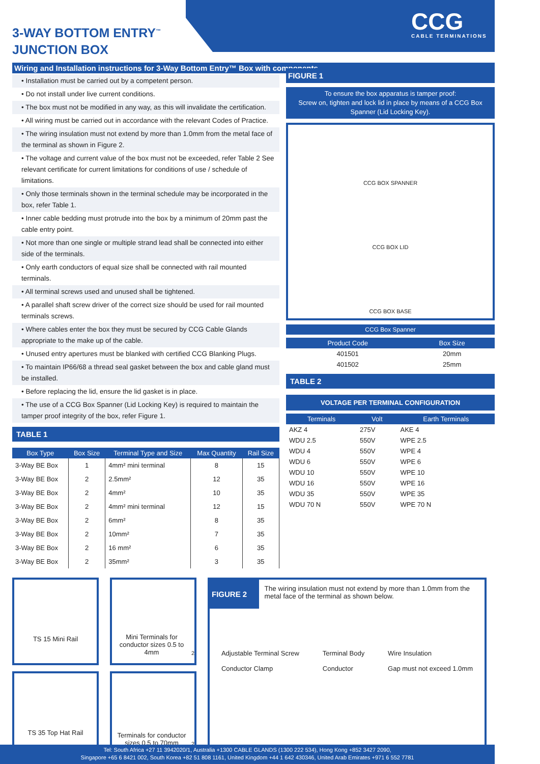3-WAY BOTTOM ENTRY<sup>™</sup>
JUNCTION BOX
CCG
CABLE TERMINATIONS
Wiring and Installation instructions for 3-Way Bottom Entry™ Box with components
• Installation must be carried out by a competent person.
• Do not install under live current conditions.
• The box must not be modified in any way, as this will invalidate the certification.
• All wiring must be carried out in accordance with the relevant Codes of Practice.
• The wiring insulation must not extend by more than 1.0mm from the metal face of the terminal as shown in Figure 2.
• The voltage and current value of the box must not be exceeded, refer Table 2 See relevant certificate for current limitations for conditions of use / schedule of limitations.
• Only those terminals shown in the terminal schedule may be incorporated in the box, refer Table 1.
• Inner cable bedding must protrude into the box by a minimum of 20mm past the cable entry point.
• Not more than one single or multiple strand lead shall be connected into either side of the terminals.
• Only earth conductors of equal size shall be connected with rail mounted terminals.
• All terminal screws used and unused shall be tightened.
• A parallel shaft screw driver of the correct size should be used for rail mounted terminals screws.
• Where cables enter the box they must be secured by CCG Cable Glands appropriate to the make up of the cable.
• Unused entry apertures must be blanked with certified CCG Blanking Plugs.
• To maintain IP66/68 a thread seal gasket between the box and cable gland must be installed.
• Before replacing the lid, ensure the lid gasket is in place.
• The use of a CCG Box Spanner (Lid Locking Key) is required to maintain the tamper proof integrity of the box, refer Figure 1.
TABLE 1
| Box Type | Box Size | Terminal Type and Size | Max Quantity | Rail Size |
| --- | --- | --- | --- | --- |
| 3-Way BE Box | 1 | 4mm² mini terminal | 8 | 15 |
| 3-Way BE Box | 2 | 2.5mm² | 12 | 35 |
| 3-Way BE Box | 2 | 4mm² | 10 | 35 |
| 3-Way BE Box | 2 | 4mm² mini terminal | 12 | 15 |
| 3-Way BE Box | 2 | 6mm² | 8 | 35 |
| 3-Way BE Box | 2 | 10mm² | 7 | 35 |
| 3-Way BE Box | 2 | 16 mm² | 6 | 35 |
| 3-Way BE Box | 2 | 35mm² | 3 | 35 |
FIGURE 1
To ensure the box apparatus is tamper proof:
Screw on, tighten and lock lid in place by means of a CCG Box Spanner (Lid Locking Key).
CCG BOX SPANNER
CCG BOX LID
CCG BOX BASE
CCG Box Spanner
| Product Code | Box Size |
| --- | --- |
| 401501 | 20mm |
| 401502 | 25mm |
TABLE 2
VOLTAGE PER TERMINAL CONFIGURATION
| Terminals | Volt | Earth Terminals |
| --- | --- | --- |
| AKZ 4 | 275V | AKE 4 |
| WDU 2.5 | 550V | WPE 2.5 |
| WDU 4 | 550V | WPE 4 |
| WDU 6 | 550V | WPE 6 |
| WDU 10 | 550V | WPE 10 |
| WDU 16 | 550V | WPE 16 |
| WDU 35 | 550V | WPE 35 |
| WDU 70 N | 550V | WPE 70 N |
TS 15 Mini Rail
TS 35 Top Hat Rail
Mini Terminals for conductor sizes 0.5 to 4mm<sup>2</sup>
Terminals for conductor sizes 0.5 to 70mm<sup>2</sup>
FIGURE 2
The wiring insulation must not extend by more than 1.0mm from the metal face of the terminal as shown below.
Adjustable Terminal Screw
Conductor Clamp
Terminal Body
Conductor
Wire Insulation
Gap must not exceed 1.0mm
Tel: South Africa +27 11 3942020/1, Australia +1300 CABLE GLANDS (1300 222 534), Hong Kong +852 3427 2090,
Singapore +65 6 8421 002, South Korea +82 51 808 1161, United Kingdom +44 1 642 430346, United Arab Emirates +971 6 552 7781